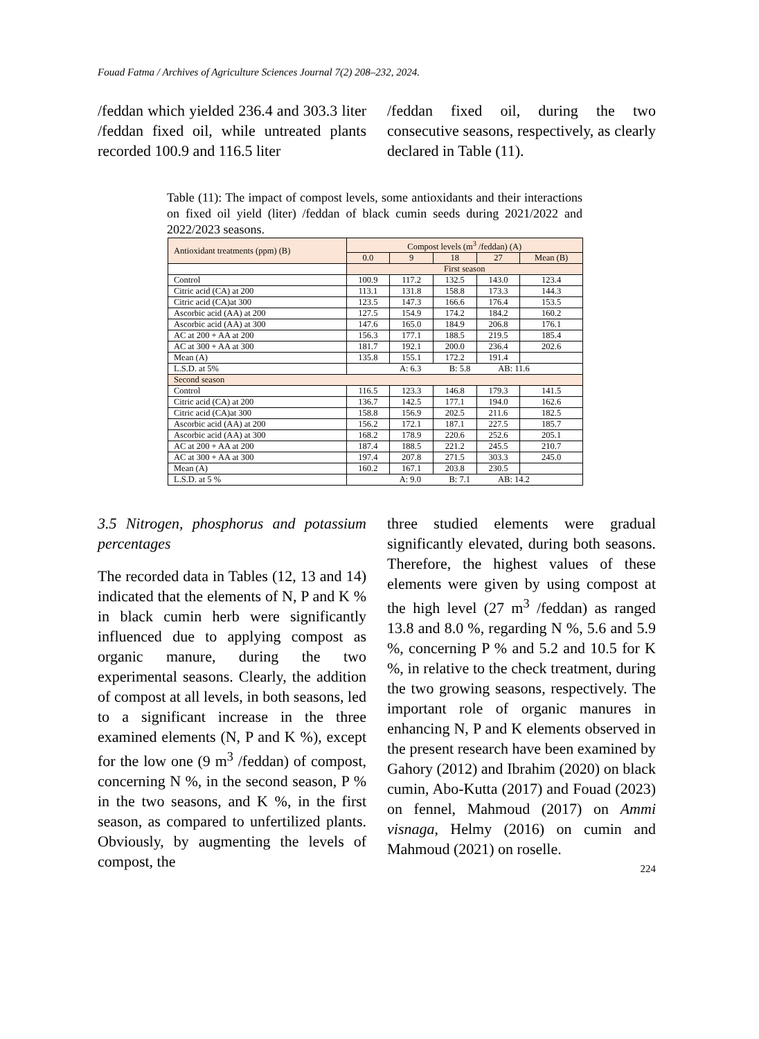Fouad Fatma / Archives of Agriculture Sciences Journal 7(2) 208–232, 2024.
/feddan which yielded 236.4 and 303.3 liter /feddan fixed oil, while untreated plants recorded 100.9 and 116.5 liter
/feddan fixed oil, during the two consecutive seasons, respectively, as clearly declared in Table (11).
Table (11): The impact of compost levels, some antioxidants and their interactions on fixed oil yield (liter) /feddan of black cumin seeds during 2021/2022 and 2022/2023 seasons.
| Antioxidant treatments (ppm) (B) | Compost levels (m<sup>3</sup> /feddan) (A) | | | | |
| --- | --- | --- | --- | --- | --- |
| | 0.0 | 9 | 18 | 27 | Mean (B) |
| | First season | | | | |
| Control | 100.9 | 117.2 | 132.5 | 143.0 | 123.4 |
| Citric acid (CA) at 200 | 113.1 | 131.8 | 158.8 | 173.3 | 144.3 |
| Citric acid (CA)at 300 | 123.5 | 147.3 | 166.6 | 176.4 | 153.5 |
| Ascorbic acid (AA) at 200 | 127.5 | 154.9 | 174.2 | 184.2 | 160.2 |
| Ascorbic acid (AA) at 300 | 147.6 | 165.0 | 184.9 | 206.8 | 176.1 |
| AC at 200 + AA at 200 | 156.3 | 177.1 | 188.5 | 219.5 | 185.4 |
| AC at 300 + AA at 300 | 181.7 | 192.1 | 200.0 | 236.4 | 202.6 |
| Mean (A) | 135.8 | 155.1 | 172.2 | 191.4 | |
| L.S.D. at 5% | A: 6.3 B: 5.8 AB: 11.6 | | | | |
| Second season | | | | | |
| Control | 116.5 | 123.3 | 146.8 | 179.3 | 141.5 |
| Citric acid (CA) at 200 | 136.7 | 142.5 | 177.1 | 194.0 | 162.6 |
| Citric acid (CA)at 300 | 158.8 | 156.9 | 202.5 | 211.6 | 182.5 |
| Ascorbic acid (AA) at 200 | 156.2 | 172.1 | 187.1 | 227.5 | 185.7 |
| Ascorbic acid (AA) at 300 | 168.2 | 178.9 | 220.6 | 252.6 | 205.1 |
| AC at 200 + AA at 200 | 187.4 | 188.5 | 221.2 | 245.5 | 210.7 |
| AC at 300 + AA at 300 | 197.4 | 207.8 | 271.5 | 303.3 | 245.0 |
| Mean (A) | 160.2 | 167.1 | 203.8 | 230.5 | |
| L.S.D. at 5 % | A: 9.0 B: 7.1 AB: 14.2 | | | | |
3.5 Nitrogen, phosphorus and potassium percentages
The recorded data in Tables (12, 13 and 14) indicated that the elements of N, P and K % in black cumin herb were significantly influenced due to applying compost as organic manure, during the two experimental seasons. Clearly, the addition of compost at all levels, in both seasons, led to a significant increase in the three examined elements (N, P and K %), except for the low one (9 m<sup>3</sup> /feddan) of compost, concerning N %, in the second season, P % in the two seasons, and K %, in the first season, as compared to unfertilized plants. Obviously, by augmenting the levels of compost, the
three studied elements were gradual significantly elevated, during both seasons. Therefore, the highest values of these elements were given by using compost at the high level (27 m<sup>3</sup> /feddan) as ranged 13.8 and 8.0 %, regarding N %, 5.6 and 5.9 %, concerning P % and 5.2 and 10.5 for K %, in relative to the check treatment, during the two growing seasons, respectively. The important role of organic manures in enhancing N, P and K elements observed in the present research have been examined by Gahory (2012) and Ibrahim (2020) on black cumin, Abo-Kutta (2017) and Fouad (2023) on fennel, Mahmoud (2017) on Ammi visnaga, Helmy (2016) on cumin and Mahmoud (2021) on roselle.
224